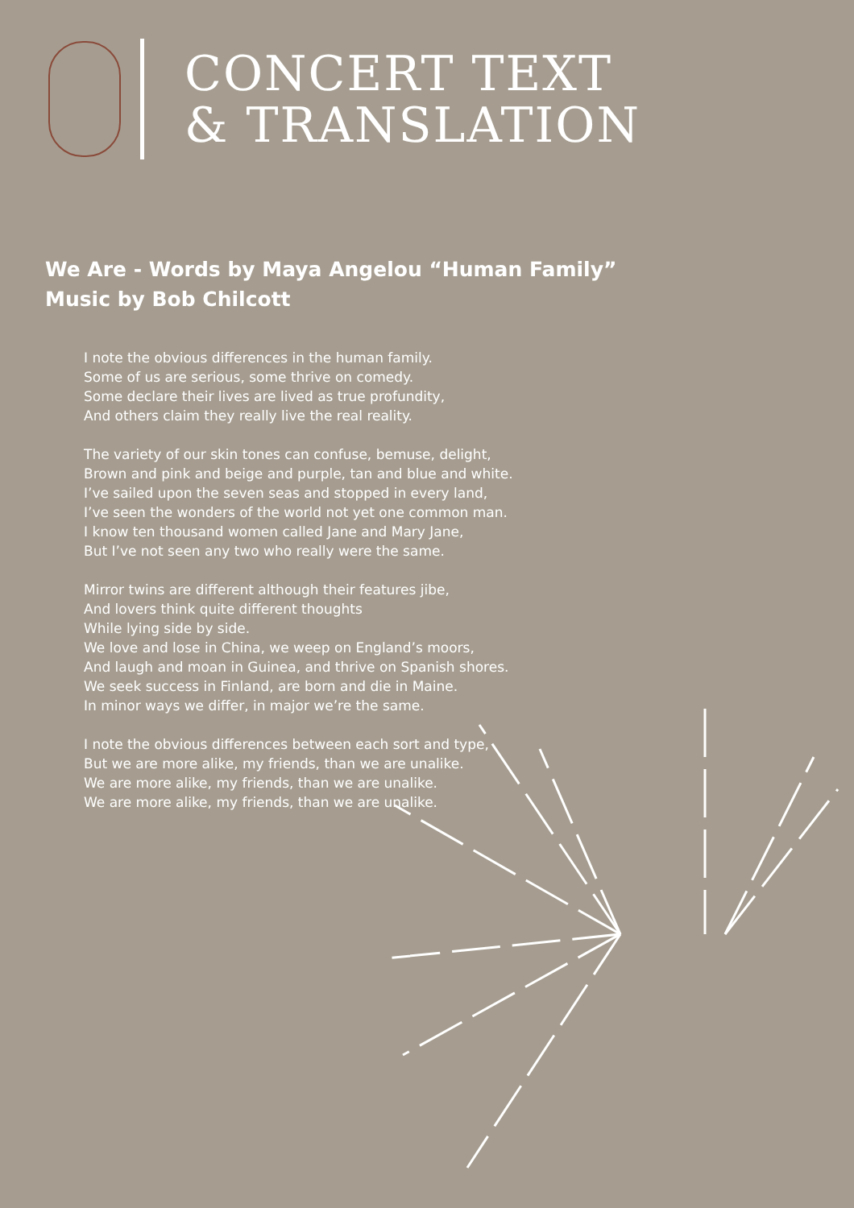CONCERT TEXT
& TRANSLATION
We Are - Words by Maya Angelou “Human Family”
Music by Bob Chilcott
I note the obvious differences in the human family.
Some of us are serious, some thrive on comedy.
Some declare their lives are lived as true profundity,
And others claim they really live the real reality.
The variety of our skin tones can confuse, bemuse, delight,
Brown and pink and beige and purple, tan and blue and white.
I’ve sailed upon the seven seas and stopped in every land,
I’ve seen the wonders of the world not yet one common man.
I know ten thousand women called Jane and Mary Jane,
But I’ve not seen any two who really were the same.
Mirror twins are different although their features jibe,
And lovers think quite different thoughts
While lying side by side.
We love and lose in China, we weep on England’s moors,
And laugh and moan in Guinea, and thrive on Spanish shores.
We seek success in Finland, are born and die in Maine.
In minor ways we differ, in major we’re the same.
I note the obvious differences between each sort and type,
But we are more alike, my friends, than we are unalike.
We are more alike, my friends, than we are unalike.
We are more alike, my friends, than we are unalike.